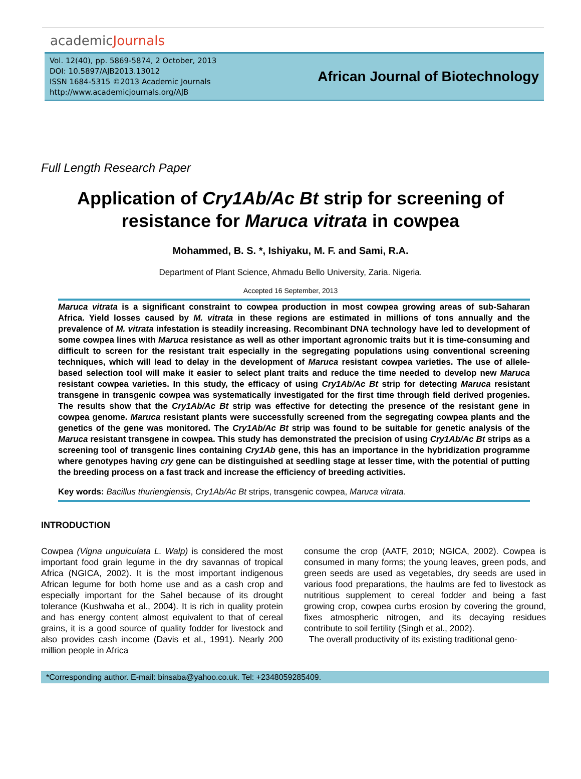academicJournals
Vol. 12(40), pp. 5869-5874, 2 October, 2013
DOI: 10.5897/AJB2013.13012
ISSN 1684-5315 ©2013 Academic Journals
http://www.academicjournals.org/AJB
African Journal of Biotechnology
Full Length Research Paper
Application of Cry1Ab/Ac Bt strip for screening of resistance for Maruca vitrata in cowpea
Mohammed, B. S. *, Ishiyaku, M. F. and Sami, R.A.
Department of Plant Science, Ahmadu Bello University, Zaria. Nigeria.
Accepted 16 September, 2013
Maruca vitrata is a significant constraint to cowpea production in most cowpea growing areas of sub-Saharan Africa. Yield losses caused by M. vitrata in these regions are estimated in millions of tons annually and the prevalence of M. vitrata infestation is steadily increasing. Recombinant DNA technology have led to development of some cowpea lines with Maruca resistance as well as other important agronomic traits but it is time-consuming and difficult to screen for the resistant trait especially in the segregating populations using conventional screening techniques, which will lead to delay in the development of Maruca resistant cowpea varieties. The use of allele-based selection tool will make it easier to select plant traits and reduce the time needed to develop new Maruca resistant cowpea varieties. In this study, the efficacy of using Cry1Ab/Ac Bt strip for detecting Maruca resistant transgene in transgenic cowpea was systematically investigated for the first time through field derived progenies. The results show that the Cry1Ab/Ac Bt strip was effective for detecting the presence of the resistant gene in cowpea genome. Maruca resistant plants were successfully screened from the segregating cowpea plants and the genetics of the gene was monitored. The Cry1Ab/Ac Bt strip was found to be suitable for genetic analysis of the Maruca resistant transgene in cowpea. This study has demonstrated the precision of using Cry1Ab/Ac Bt strips as a screening tool of transgenic lines containing Cry1Ab gene, this has an importance in the hybridization programme where genotypes having cry gene can be distinguished at seedling stage at lesser time, with the potential of putting the breeding process on a fast track and increase the efficiency of breeding activities.
Key words: Bacillus thuriengiensis, Cry1Ab/Ac Bt strips, transgenic cowpea, Maruca vitrata.
INTRODUCTION
Cowpea (Vigna unguiculata L. Walp) is considered the most important food grain legume in the dry savannas of tropical Africa (NGICA, 2002). It is the most important indigenous African legume for both home use and as a cash crop and especially important for the Sahel because of its drought tolerance (Kushwaha et al., 2004). It is rich in quality protein and has energy content almost equivalent to that of cereal grains, it is a good source of quality fodder for livestock and also provides cash income (Davis et al., 1991). Nearly 200 million people in Africa
consume the crop (AATF, 2010; NGICA, 2002). Cowpea is consumed in many forms; the young leaves, green pods, and green seeds are used as vegetables, dry seeds are used in various food preparations, the haulms are fed to livestock as nutritious supplement to cereal fodder and being a fast growing crop, cowpea curbs erosion by covering the ground, fixes atmospheric nitrogen, and its decaying residues contribute to soil fertility (Singh et al., 2002).
The overall productivity of its existing traditional geno-
*Corresponding author. E-mail: binsaba@yahoo.co.uk. Tel: +2348059285409.